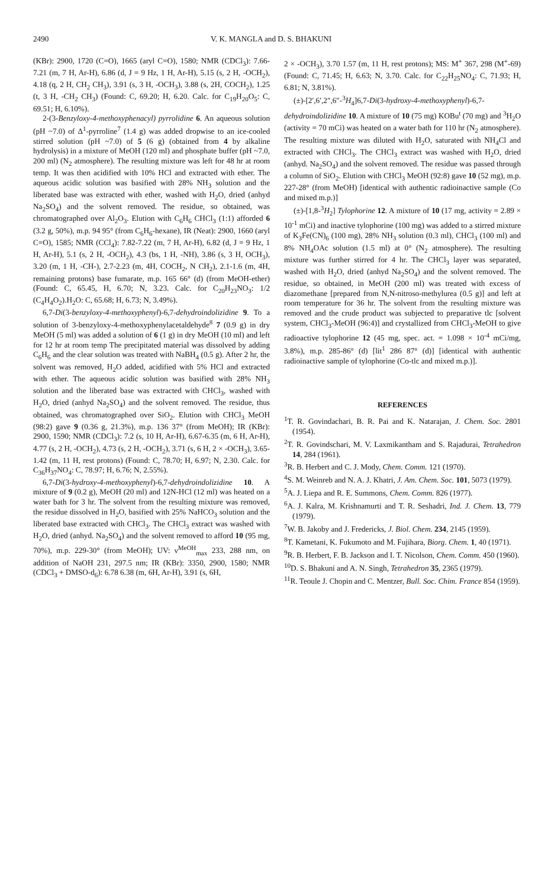2490 V. K. MANGLA and D. S. BHAKUNI
(KBr): 2900, 1720 (C=O), 1665 (aryl C=O), 1580; NMR (CDCl<sub>3</sub>): 7.66-7.21 (m, 7 H, Ar-H), 6.86 (d, J = 9 Hz, 1 H, Ar-H), 5.15 (s, 2 H, -OCH<sub>2</sub>), 4.18 (q, 2 H, CH<sub>2</sub> CH<sub>3</sub>), 3.91 (s, 3 H, -OCH<sub>3</sub>), 3.88 (s, 2H, COCH<sub>2</sub>), 1.25 (t, 3 H, -CH<sub>2</sub> CH<sub>3</sub>) (Found: C, 69.20; H, 6.20. Calc. for C<sub>19</sub>H<sub>20</sub>O<sub>5</sub>: C, 69.51; H, 6.10%).
2-(3-Benzyloxy-4-methoxyphenacyl) pyrrolidine 6. An aqueous solution (pH ~7.0) of Δ<sup>1</sup>-pyrroline<sup>7</sup> (1.4 g) was added dropwise to an ice-cooled stirred solution (pH ~7.0) of 5 (6 g) (obtained from 4 by alkaline hydrolysis) in a mixture of MeOH (120 ml) and phosphate buffer (pH ~7.0, 200 ml) (N<sub>2</sub> atmosphere). The resulting mixture was left for 48 hr at room temp. It was then acidified with 10% HCl and extracted with ether. The aqueous acidic solution was basified with 28% NH<sub>3</sub> solution and the liberated base was extracted with ether, washed with H<sub>2</sub>O, dried (anhyd Na<sub>2</sub>SO<sub>4</sub>) and the solvent removed. The residue, so obtained, was chromatographed over Al<sub>2</sub>O<sub>3</sub>. Elution with C<sub>6</sub>H<sub>6</sub> CHCl<sub>3</sub> (1:1) afforded 6 (3.2 g, 50%), m.p. 94 95° (from C<sub>6</sub>H<sub>6</sub>-hexane), IR (Neat): 2900, 1660 (aryl C=O), 1585; NMR (CCl<sub>4</sub>): 7.82-7.22 (m, 7 H, Ar-H), 6.82 (d, J = 9 Hz, 1 H, Ar-H), 5.1 (s, 2 H, -OCH<sub>2</sub>), 4.3 (bs, 1 H, -NH), 3.86 (s, 3 H, OCH<sub>3</sub>), 3.20 (m, 1 H, -CH-), 2.7-2.23 (m, 4H, COCH<sub>2</sub>, N CH<sub>2</sub>), 2.1-1.6 (m, 4H, remaining protons) base fumarate, m.p. 165 66° (d) (from MeOH-ether) (Found: C, 65.45, H, 6.70; N, 3.23. Calc. for C<sub>20</sub>H<sub>23</sub>NO<sub>3</sub>: 1/2 (C<sub>4</sub>H<sub>4</sub>O<sub>2</sub>).H<sub>2</sub>O: C, 65.68; H, 6.73; N, 3.49%).
6,7-Di(3-benzyloxy-4-methoxyphenyl)-6,7-dehydroindolizidine 9. To a solution of 3-benzyloxy-4-methoxyphenylacetaldehyde<sup>8</sup> 7 (0.9 g) in dry MeOH (5 ml) was added a solution of 6 (1 g) in dry MeOH (10 ml) and left for 12 hr at room temp The precipitated material was dissolved by adding C<sub>6</sub>H<sub>6</sub> and the clear solution was treated with NaBH<sub>4</sub> (0.5 g). After 2 hr, the solvent was removed, H<sub>2</sub>O added, acidified with 5% HCl and extracted with ether. The aqueous acidic solution was basified with 28% NH<sub>3</sub> solution and the liberated base was extracted with CHCl<sub>3</sub>, washed with H<sub>2</sub>O, dried (anhyd Na<sub>2</sub>SO<sub>4</sub>) and the solvent removed. The residue, thus obtained, was chromatographed over SiO<sub>2</sub>. Elution with CHCl<sub>3</sub> MeOH (98:2) gave 9 (0.36 g, 21.3%), m.p. 136 37° (from MeOH); IR (KBr): 2900, 1590; NMR (CDCl<sub>3</sub>): 7.2 (s, 10 H, Ar-H), 6.67-6.35 (m, 6 H, Ar-H), 4.77 (s, 2 H, -OCH<sub>2</sub>), 4.73 (s, 2 H, -OCH<sub>2</sub>), 3.71 (s, 6 H, 2 × -OCH<sub>3</sub>), 3.65-1.42 (m, 11 H, rest protons) (Found: C, 78.70; H, 6.97; N, 2.30. Calc. for C<sub>36</sub>H<sub>37</sub>NO<sub>4</sub>: C, 78.97; H, 6.76; N, 2.55%).
6,7-Di(3-hydroxy-4-methoxyphenyl)-6,7-dehydroindolizidine 10. A mixture of 9 (0.2 g), MeOH (20 ml) and 12N-HCl (12 ml) was heated on a water bath for 3 hr. The solvent from the resulting mixture was removed, the residue dissolved in H<sub>2</sub>O, basified with 25% NaHCO<sub>3</sub> solution and the liberated base extracted with CHCl<sub>3</sub>. The CHCl<sub>3</sub> extract was washed with H<sub>2</sub>O, dried (anhyd. Na<sub>2</sub>SO<sub>4</sub>) and the solvent removed to afford 10 (95 mg, 70%), m.p. 229-30° (from MeOH); UV: ν<sup>MeOH</sup><sub>max</sub> 233, 288 nm, on addition of NaOH 231, 297.5 nm; IR (KBr): 3350, 2900, 1580; NMR (CDCl<sub>3</sub> + DMSO-d<sub>6</sub>): 6.78 6.38 (m, 6H, Ar-H), 3.91 (s, 6H,
2 × -OCH<sub>3</sub>), 3.70 1.57 (m, 11 H, rest protons); MS: M<sup>+</sup> 367, 298 (M<sup>+</sup>-69) (Found: C, 71.45; H, 6.63; N, 3.70. Calc. for C<sub>22</sub>H<sub>25</sub>NO<sub>4</sub>: C, 71.93; H, 6.81; N, 3.81%).
(±)-[2′,6′,2″,6″-<sup>3</sup>H<sub>4</sub>]6,7-Di(3-hydroxy-4-methoxyphenyl)-6,7-dehydroindolizidine 10. A mixture of 10 (75 mg) KOBu<sup>t</sup> (70 mg) and <sup>3</sup>H<sub>2</sub>O (activity = 70 mCi) was heated on a water bath for 110 hr (N<sub>2</sub> atmosphere). The resulting mixture was diluted with H<sub>2</sub>O, saturated with NH<sub>4</sub>Cl and extracted with CHCl<sub>3</sub>. The CHCl<sub>3</sub> extract was washed with H<sub>2</sub>O, dried (anhyd. Na<sub>2</sub>SO<sub>4</sub>) and the solvent removed. The residue was passed through a column of SiO<sub>2</sub>. Elution with CHCl<sub>3</sub> MeOH (92:8) gave 10 (52 mg), m.p. 227-28° (from MeOH) [identical with authentic radioinactive sample (Co and mixed m.p.)]
(±)-[1,8-<sup>3</sup>H<sub>2</sub>] Tylophorine 12. A mixture of 10 (17 mg, activity = 2.89 × 10<sup>-1</sup> mCi) and inactive tylophorine (100 mg) was added to a stirred mixture of K<sub>3</sub>Fe(CN)<sub>6</sub> (100 mg), 28% NH<sub>3</sub> solution (0.3 ml), CHCl<sub>3</sub> (100 ml) and 8% NH<sub>4</sub>OAc solution (1.5 ml) at 0° (N<sub>2</sub> atmosphere). The resulting mixture was further stirred for 4 hr. The CHCl<sub>3</sub> layer was separated, washed with H<sub>2</sub>O, dried (anhyd Na<sub>2</sub>SO<sub>4</sub>) and the solvent removed. The residue, so obtained, in MeOH (200 ml) was treated with excess of diazomethane [prepared from N,N-nitroso-methylurea (0.5 g)] and left at room temperature for 36 hr. The solvent from the resulting mixture was removed and the crude product was subjected to preparative tlc [solvent system, CHCl<sub>3</sub>-MeOH (96:4)] and crystallized from CHCl<sub>3</sub>-MeOH to give radioactive tylophorine 12 (45 mg, spec. act. = 1.098 × 10<sup>-4</sup> mCi/mg, 3.8%), m.p. 285-86° (d) [lit<sup>1</sup> 286 87° (d)] [identical with authentic radioinactive sample of tylophorine (Co-tlc and mixed m.p.)].
REFERENCES
<sup>1</sup> T. R. Govindachari, B. R. Pai and K. Natarajan, J. Chem. Soc. 2801 (1954).
<sup>2</sup> T. R. Govindschari, M. V. Laxmikantham and S. Rajadurai, Tetrahedron 14, 284 (1961).
<sup>3</sup> R. B. Herbert and C. J. Mody, Chem. Comm. 121 (1970).
<sup>4</sup> S. M. Weinreb and N. A. J. Khatri, J. Am. Chem. Soc. 101, 5073 (1979).
<sup>5</sup> A. J. Liepa and R. E. Summons, Chem. Comm. 826 (1977).
<sup>6</sup> A. J. Kalra, M. Krishnamurti and T. R. Seshadri, Ind. J. Chem. 13, 779 (1979).
<sup>7</sup> W. B. Jakoby and J. Fredericks, J. Biol. Chem. 234, 2145 (1959).
<sup>8</sup> T. Kametani, K. Fukumoto and M. Fujihara, Biorg. Chem. 1, 40 (1971).
<sup>9</sup> R. B. Herbert, F. B. Jackson and I. T. Nicolson, Chem. Comm. 450 (1960).
<sup>10</sup> D. S. Bhakuni and A. N. Singh, Tetrahedron 35, 2365 (1979).
<sup>11</sup> R. Teoule J. Chopin and C. Mentzer, Bull. Soc. Chim. France 854 (1959).